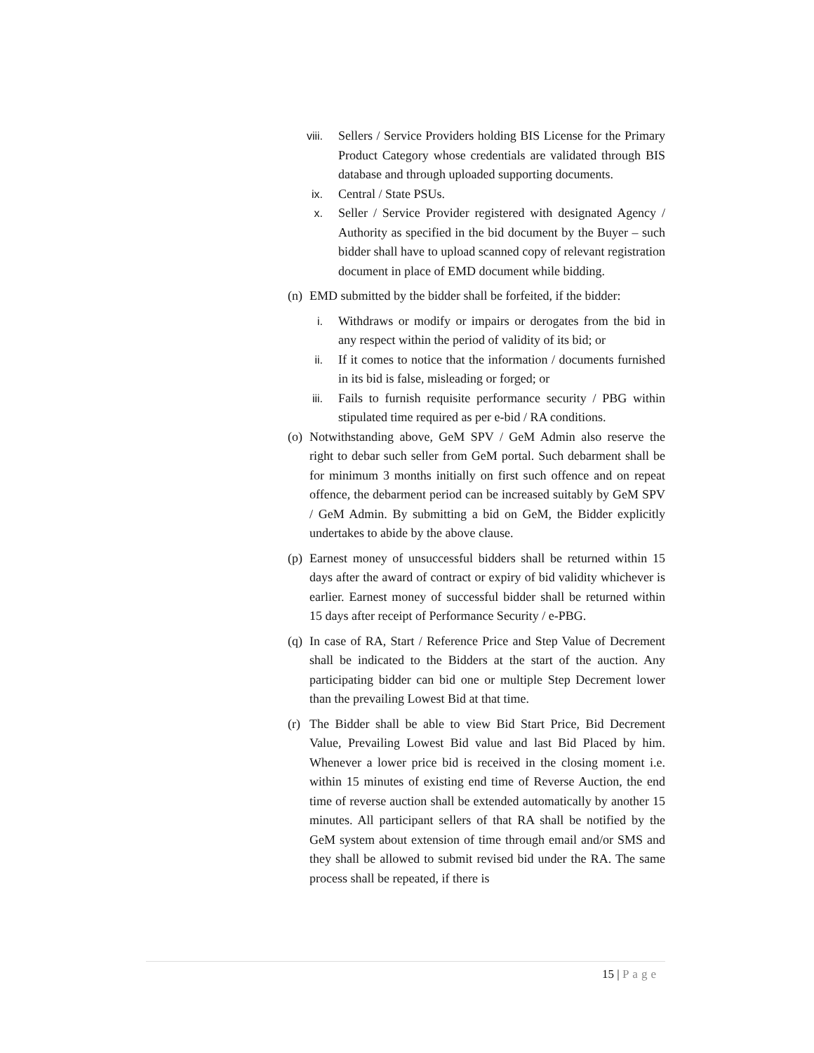viii. Sellers / Service Providers holding BIS License for the Primary Product Category whose credentials are validated through BIS database and through uploaded supporting documents.
ix. Central / State PSUs.
x. Seller / Service Provider registered with designated Agency / Authority as specified in the bid document by the Buyer – such bidder shall have to upload scanned copy of relevant registration document in place of EMD document while bidding.
(n)
EMD submitted by the bidder shall be forfeited, if the bidder:
i. Withdraws or modify or impairs or derogates from the bid in any respect within the period of validity of its bid; or
ii. If it comes to notice that the information / documents furnished in its bid is false, misleading or forged; or
iii. Fails to furnish requisite performance security / PBG within stipulated time required as per e-bid / RA conditions.
(o)
Notwithstanding above, GeM SPV / GeM Admin also reserve the right to debar such seller from GeM portal. Such debarment shall be for minimum 3 months initially on first such offence and on repeat offence, the debarment period can be increased suitably by GeM SPV / GeM Admin. By submitting a bid on GeM, the Bidder explicitly undertakes to abide by the above clause.
(p)
Earnest money of unsuccessful bidders shall be returned within 15 days after the award of contract or expiry of bid validity whichever is earlier. Earnest money of successful bidder shall be returned within 15 days after receipt of Performance Security / e-PBG.
(q)
In case of RA, Start / Reference Price and Step Value of Decrement shall be indicated to the Bidders at the start of the auction. Any participating bidder can bid one or multiple Step Decrement lower than the prevailing Lowest Bid at that time.
(r)
The Bidder shall be able to view Bid Start Price, Bid Decrement Value, Prevailing Lowest Bid value and last Bid Placed by him. Whenever a lower price bid is received in the closing moment i.e. within 15 minutes of existing end time of Reverse Auction, the end time of reverse auction shall be extended automatically by another 15 minutes. All participant sellers of that RA shall be notified by the GeM system about extension of time through email and/or SMS and they shall be allowed to submit revised bid under the RA. The same process shall be repeated, if there is
15 | Page